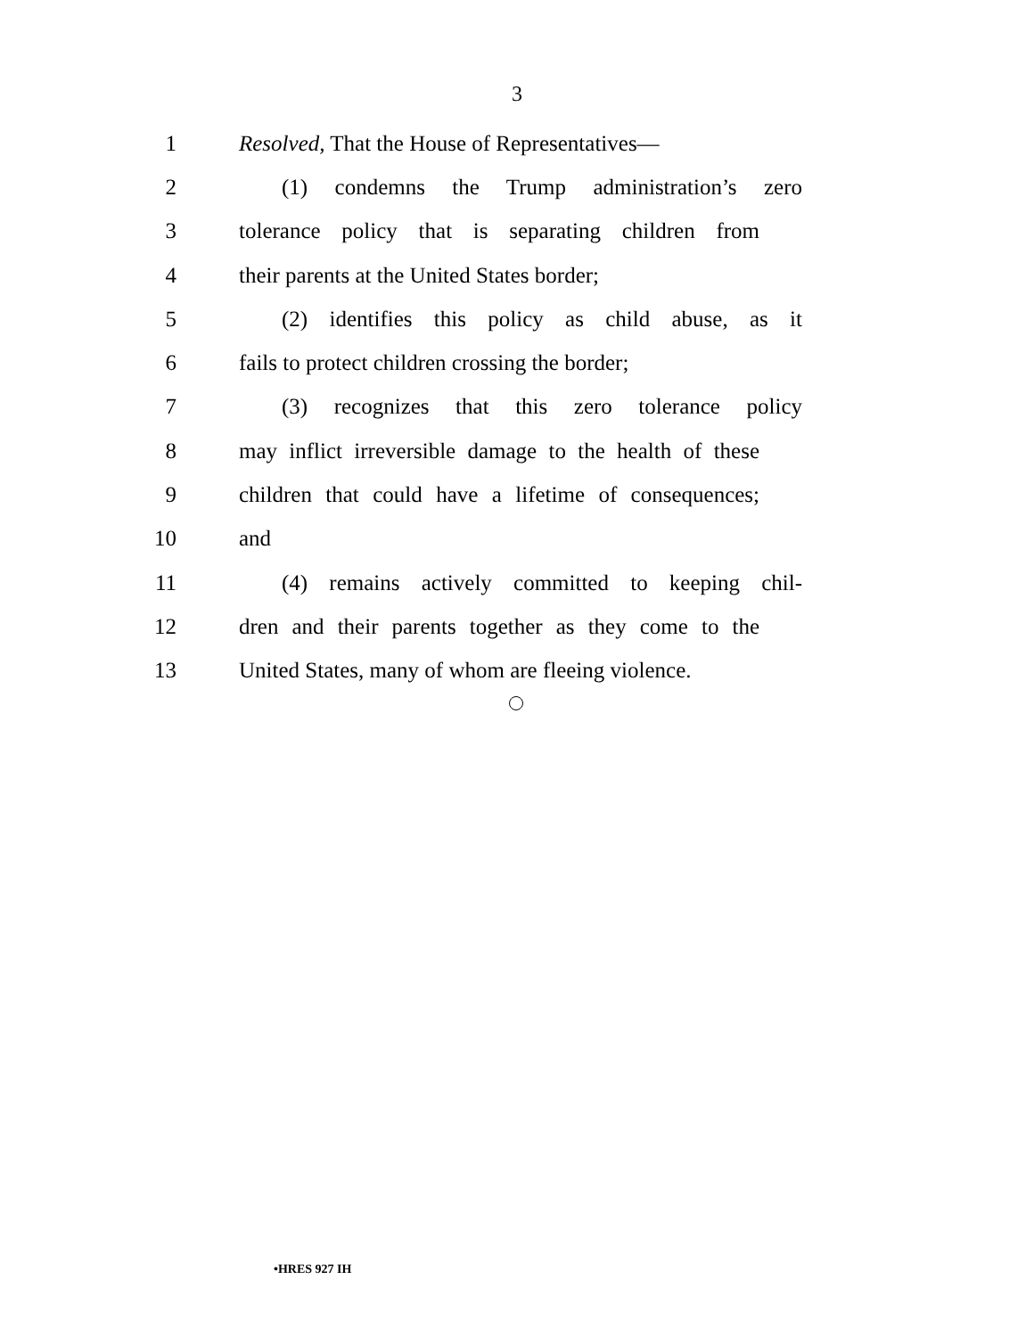3
1 Resolved, That the House of Representatives—
2 (1) condemns the Trump administration’s zero
3 tolerance policy that is separating children from
4 their parents at the United States border;
5 (2) identifies this policy as child abuse, as it
6 fails to protect children crossing the border;
7 (3) recognizes that this zero tolerance policy
8 may inflict irreversible damage to the health of these
9 children that could have a lifetime of consequences;
10 and
11 (4) remains actively committed to keeping chil-
12 dren and their parents together as they come to the
13 United States, many of whom are fleeing violence.
•HRES 927 IH